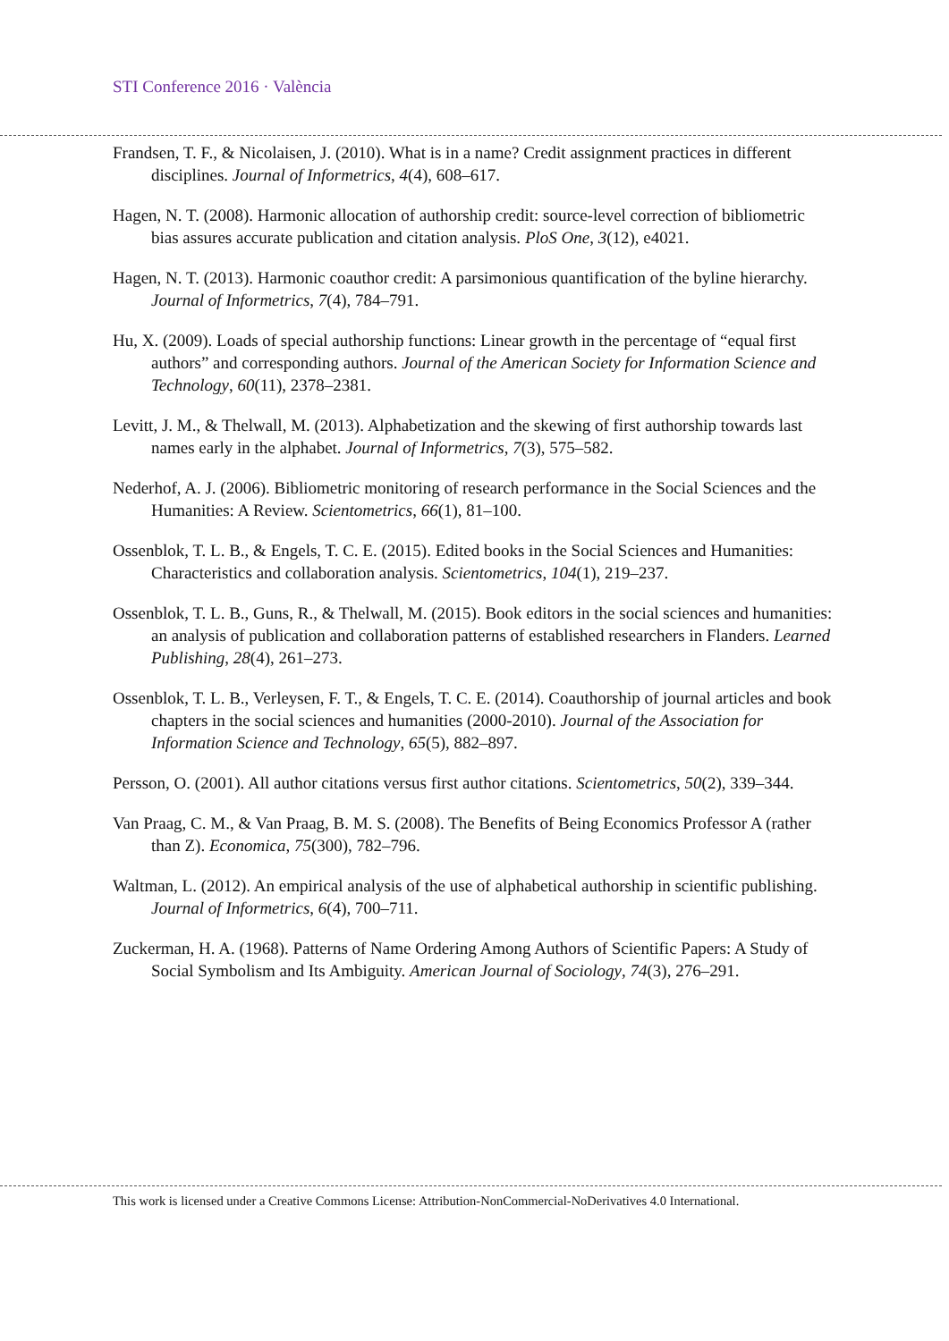STI Conference 2016 · València
Frandsen, T. F., & Nicolaisen, J. (2010). What is in a name? Credit assignment practices in different disciplines. Journal of Informetrics, 4(4), 608–617.
Hagen, N. T. (2008). Harmonic allocation of authorship credit: source-level correction of bibliometric bias assures accurate publication and citation analysis. PloS One, 3(12), e4021.
Hagen, N. T. (2013). Harmonic coauthor credit: A parsimonious quantification of the byline hierarchy. Journal of Informetrics, 7(4), 784–791.
Hu, X. (2009). Loads of special authorship functions: Linear growth in the percentage of “equal first authors” and corresponding authors. Journal of the American Society for Information Science and Technology, 60(11), 2378–2381.
Levitt, J. M., & Thelwall, M. (2013). Alphabetization and the skewing of first authorship towards last names early in the alphabet. Journal of Informetrics, 7(3), 575–582.
Nederhof, A. J. (2006). Bibliometric monitoring of research performance in the Social Sciences and the Humanities: A Review. Scientometrics, 66(1), 81–100.
Ossenblok, T. L. B., & Engels, T. C. E. (2015). Edited books in the Social Sciences and Humanities: Characteristics and collaboration analysis. Scientometrics, 104(1), 219–237.
Ossenblok, T. L. B., Guns, R., & Thelwall, M. (2015). Book editors in the social sciences and humanities: an analysis of publication and collaboration patterns of established researchers in Flanders. Learned Publishing, 28(4), 261–273.
Ossenblok, T. L. B., Verleysen, F. T., & Engels, T. C. E. (2014). Coauthorship of journal articles and book chapters in the social sciences and humanities (2000-2010). Journal of the Association for Information Science and Technology, 65(5), 882–897.
Persson, O. (2001). All author citations versus first author citations. Scientometrics, 50(2), 339–344.
Van Praag, C. M., & Van Praag, B. M. S. (2008). The Benefits of Being Economics Professor A (rather than Z). Economica, 75(300), 782–796.
Waltman, L. (2012). An empirical analysis of the use of alphabetical authorship in scientific publishing. Journal of Informetrics, 6(4), 700–711.
Zuckerman, H. A. (1968). Patterns of Name Ordering Among Authors of Scientific Papers: A Study of Social Symbolism and Its Ambiguity. American Journal of Sociology, 74(3), 276–291.
This work is licensed under a Creative Commons License: Attribution-NonCommercial-NoDerivatives 4.0 International.